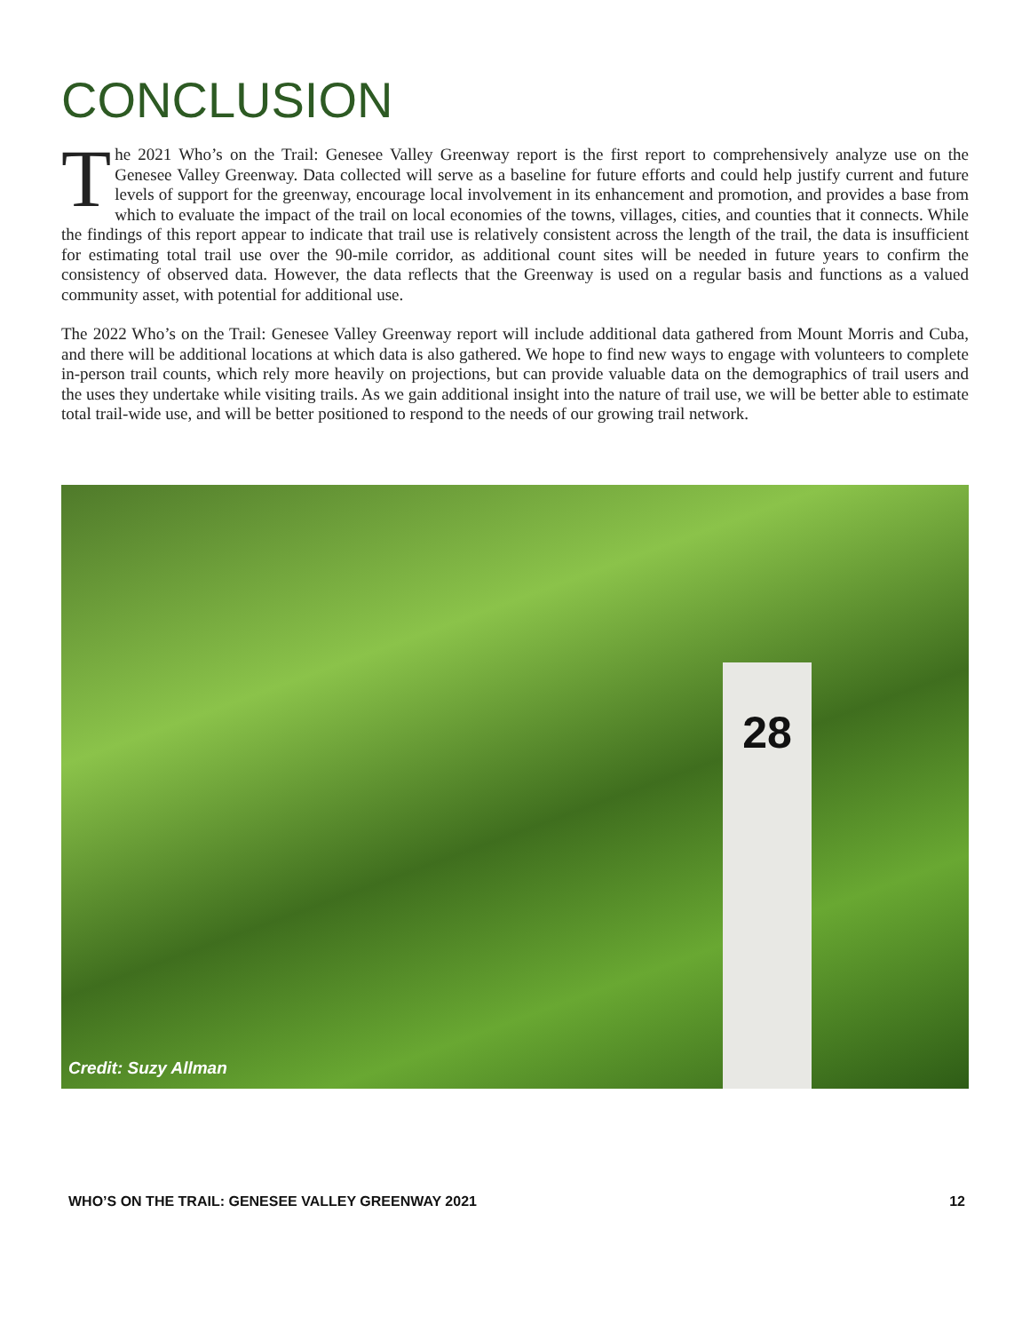CONCLUSION
The 2021 Who’s on the Trail: Genesee Valley Greenway report is the first report to comprehensively analyze use on the Genesee Valley Greenway. Data collected will serve as a baseline for future efforts and could help justify current and future levels of support for the greenway, encourage local involvement in its enhancement and promotion, and provides a base from which to evaluate the impact of the trail on local economies of the towns, villages, cities, and counties that it connects. While the findings of this report appear to indicate that trail use is relatively consistent across the length of the trail, the data is insufficient for estimating total trail use over the 90-mile corridor, as additional count sites will be needed in future years to confirm the consistency of observed data. However, the data reflects that the Greenway is used on a regular basis and functions as a valued community asset, with potential for additional use.
The 2022 Who’s on the Trail: Genesee Valley Greenway report will include additional data gathered from Mount Morris and Cuba, and there will be additional locations at which data is also gathered. We hope to find new ways to engage with volunteers to complete in-person trail counts, which rely more heavily on projections, but can provide valuable data on the demographics of trail users and the uses they undertake while visiting trails. As we gain additional insight into the nature of trail use, we will be better able to estimate total trail-wide use, and will be better positioned to respond to the needs of our growing trail network.
28
Credit: Suzy Allman
WHO’S ON THE TRAIL: GENESEE VALLEY GREENWAY 2021 12